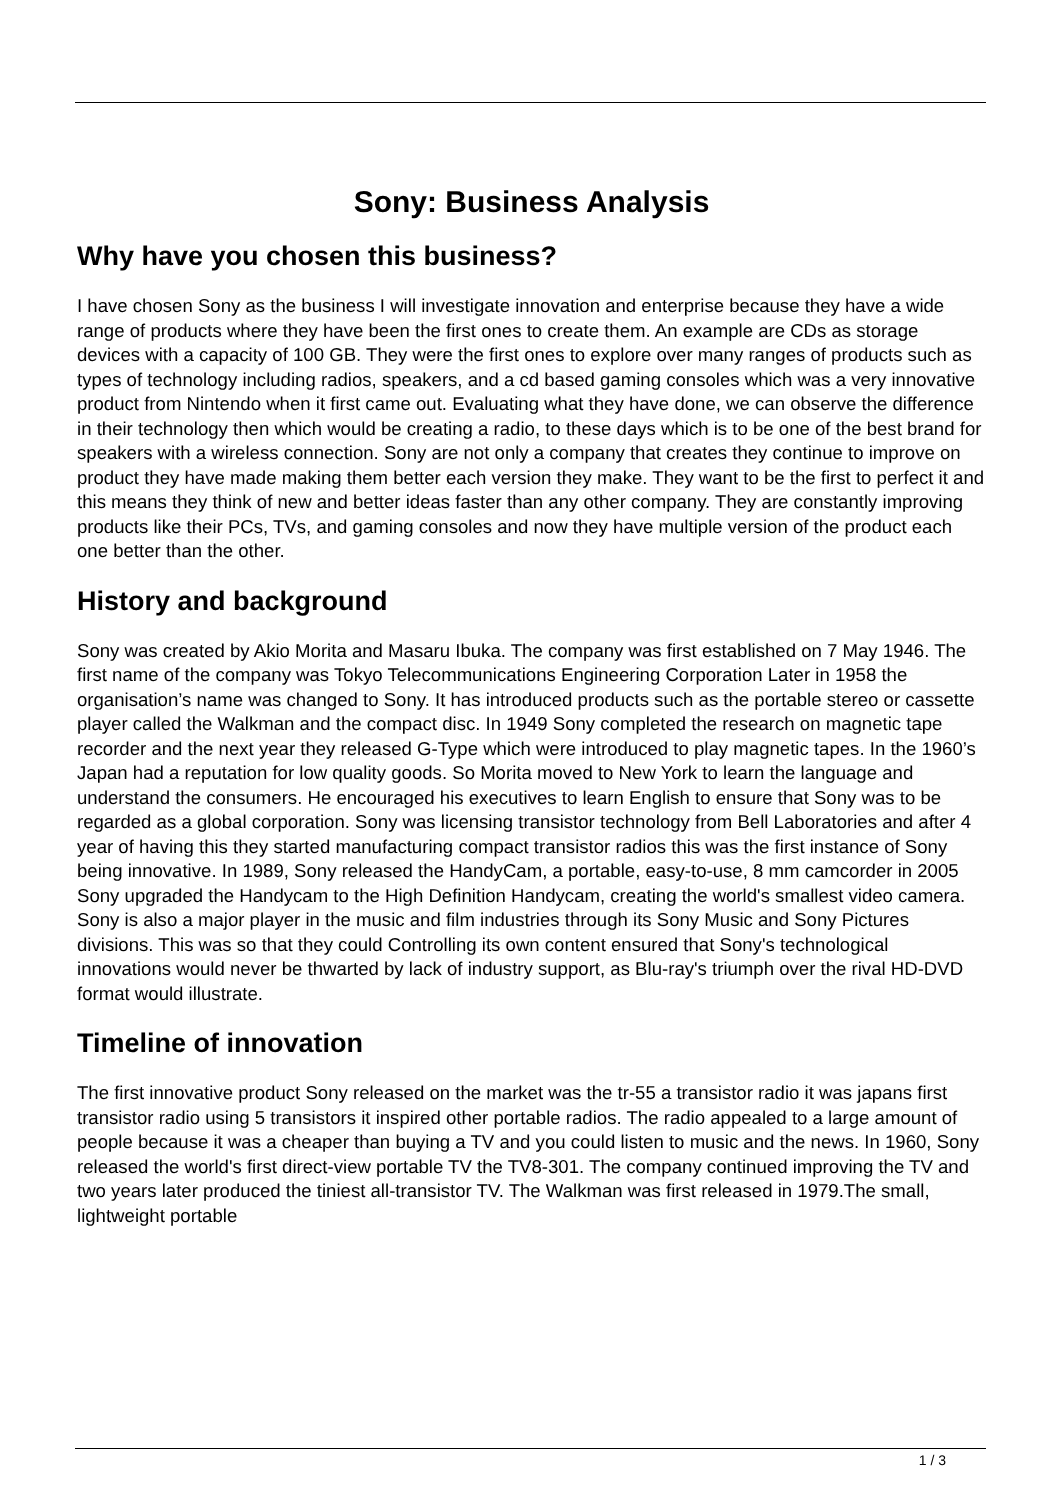Sony: Business Analysis
Why have you chosen this business?
I have chosen Sony as the business I will investigate innovation and enterprise because they have a wide range of products where they have been the first ones to create them. An example are CDs as storage devices with a capacity of 100 GB. They were the first ones to explore over many ranges of products such as types of technology including radios, speakers, and a cd based gaming consoles which was a very innovative product from Nintendo when it first came out. Evaluating what they have done, we can observe the difference in their technology then which would be creating a radio, to these days which is to be one of the best brand for speakers with a wireless connection. Sony are not only a company that creates they continue to improve on product they have made making them better each version they make. They want to be the first to perfect it and this means they think of new and better ideas faster than any other company. They are constantly improving products like their PCs, TVs, and gaming consoles and now they have multiple version of the product each one better than the other.
History and background
Sony was created by Akio Morita and Masaru Ibuka. The company was first established on 7 May 1946. The first name of the company was Tokyo Telecommunications Engineering Corporation Later in 1958 the organisation’s name was changed to Sony. It has introduced products such as the portable stereo or cassette player called the Walkman and the compact disc. In 1949 Sony completed the research on magnetic tape recorder and the next year they released G-Type which were introduced to play magnetic tapes. In the 1960’s Japan had a reputation for low quality goods. So Morita moved to New York to learn the language and understand the consumers. He encouraged his executives to learn English to ensure that Sony was to be regarded as a global corporation. Sony was licensing transistor technology from Bell Laboratories and after 4 year of having this they started manufacturing compact transistor radios this was the first instance of Sony being innovative. In 1989, Sony released the HandyCam, a portable, easy-to-use, 8 mm camcorder in 2005 Sony upgraded the Handycam to the High Definition Handycam, creating the world's smallest video camera. Sony is also a major player in the music and film industries through its Sony Music and Sony Pictures divisions. This was so that they could Controlling its own content ensured that Sony's technological innovations would never be thwarted by lack of industry support, as Blu-ray's triumph over the rival HD-DVD format would illustrate.
Timeline of innovation
The first innovative product Sony released on the market was the tr-55 a transistor radio it was japans first transistor radio using 5 transistors it inspired other portable radios. The radio appealed to a large amount of people because it was a cheaper than buying a TV and you could listen to music and the news. In 1960, Sony released the world's first direct-view portable TV the TV8-301. The company continued improving the TV and two years later produced the tiniest all-transistor TV. The Walkman was first released in 1979.The small, lightweight portable
1 / 3